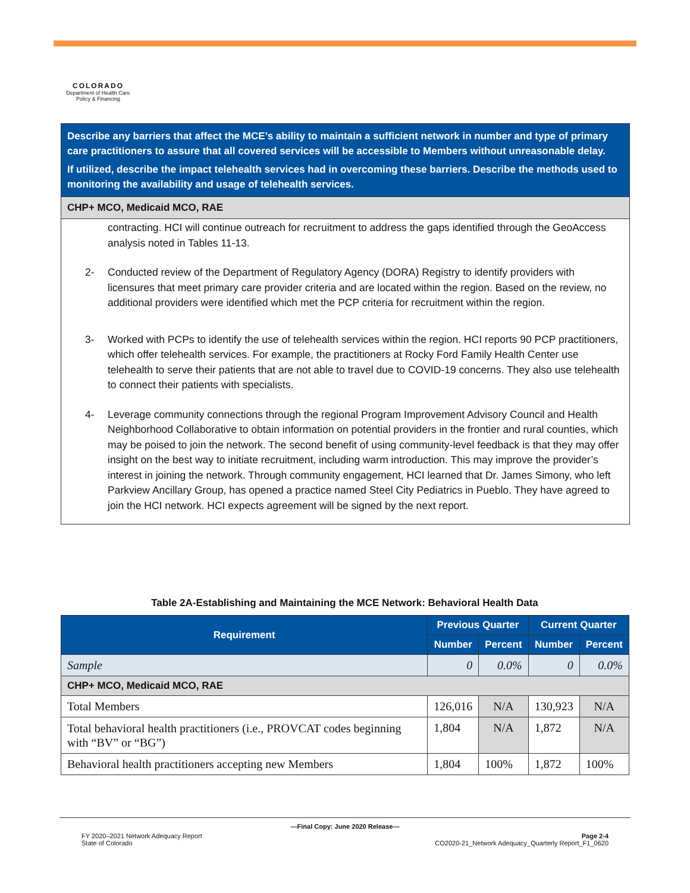COLORADO
Department of Health Care
Policy & Financing
Describe any barriers that affect the MCE’s ability to maintain a sufficient network in number and type of primary care practitioners to assure that all covered services will be accessible to Members without unreasonable delay.
If utilized, describe the impact telehealth services had in overcoming these barriers. Describe the methods used to monitoring the availability and usage of telehealth services.
CHP+ MCO, Medicaid MCO, RAE
contracting. HCI will continue outreach for recruitment to address the gaps identified through the GeoAccess analysis noted in Tables 11-13.
2- Conducted review of the Department of Regulatory Agency (DORA) Registry to identify providers with licensures that meet primary care provider criteria and are located within the region. Based on the review, no additional providers were identified which met the PCP criteria for recruitment within the region.
3- Worked with PCPs to identify the use of telehealth services within the region. HCI reports 90 PCP practitioners, which offer telehealth services. For example, the practitioners at Rocky Ford Family Health Center use telehealth to serve their patients that are not able to travel due to COVID-19 concerns. They also use telehealth to connect their patients with specialists.
4- Leverage community connections through the regional Program Improvement Advisory Council and Health Neighborhood Collaborative to obtain information on potential providers in the frontier and rural counties, which may be poised to join the network. The second benefit of using community-level feedback is that they may offer insight on the best way to initiate recruitment, including warm introduction. This may improve the provider’s interest in joining the network. Through community engagement, HCI learned that Dr. James Simony, who left Parkview Ancillary Group, has opened a practice named Steel City Pediatrics in Pueblo. They have agreed to join the HCI network. HCI expects agreement will be signed by the next report.
Table 2A-Establishing and Maintaining the MCE Network: Behavioral Health Data
| Requirement | Previous Quarter | | Current Quarter | |
| --- | --- | --- | --- | --- |
| | Number | Percent | Number | Percent |
| Sample | 0 | 0.0% | 0 | 0.0% |
| CHP+ MCO, Medicaid MCO, RAE | | | | |
| Total Members | 126,016 | N/A | 130,923 | N/A |
| Total behavioral health practitioners (i.e., PROVCAT codes beginning with “BV” or “BG”) | 1,804 | N/A | 1,872 | N/A |
| Behavioral health practitioners accepting new Members | 1,804 | 100% | 1,872 | 100% |
—Final Copy: June 2020 Release—
FY 2020–2021 Network Adequacy Report
State of Colorado
Page 2-4
CO2020-21_Network Adequacy_Quarterly Report_F1_0620